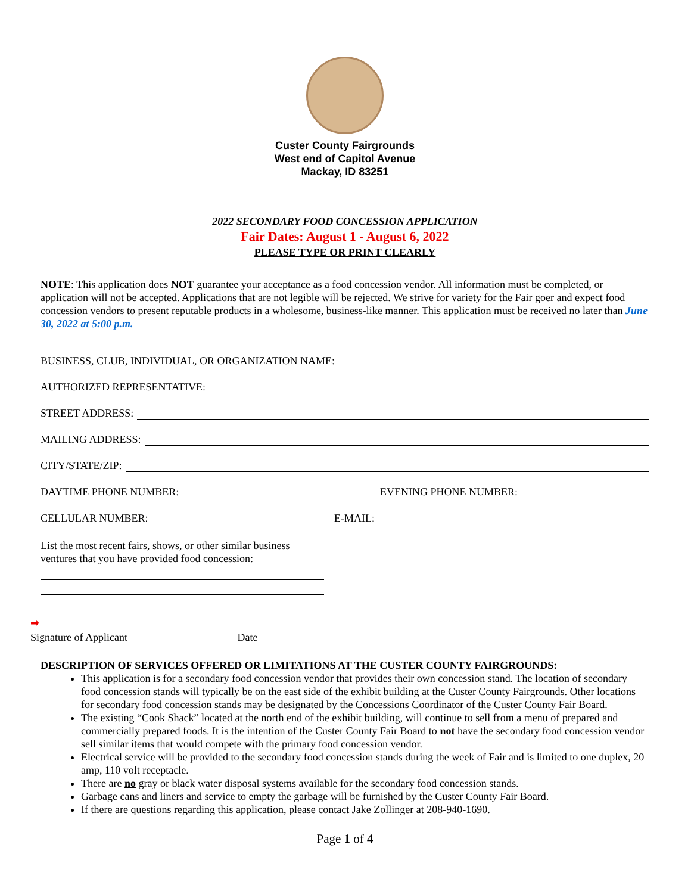Custer County Fairgrounds
West end of Capitol Avenue
Mackay, ID 83251
2022 SECONDARY FOOD CONCESSION APPLICATION
Fair Dates: August 1 - August 6, 2022
PLEASE TYPE OR PRINT CLEARLY
NOTE: This application does NOT guarantee your acceptance as a food concession vendor. All information must be completed, or application will not be accepted. Applications that are not legible will be rejected. We strive for variety for the Fair goer and expect food concession vendors to present reputable products in a wholesome, business-like manner. This application must be received no later than June 30, 2022 at 5:00 p.m.
BUSINESS, CLUB, INDIVIDUAL, OR ORGANIZATION NAME:
AUTHORIZED REPRESENTATIVE:
STREET ADDRESS:
MAILING ADDRESS:
CITY/STATE/ZIP:
DAYTIME PHONE NUMBER: EVENING PHONE NUMBER:
CELLULAR NUMBER: E-MAIL:
List the most recent fairs, shows, or other similar business
ventures that you have provided food concession:
➡
Signature of Applicant Date
DESCRIPTION OF SERVICES OFFERED OR LIMITATIONS AT THE CUSTER COUNTY FAIRGROUNDS:
This application is for a secondary food concession vendor that provides their own concession stand. The location of secondary food concession stands will typically be on the east side of the exhibit building at the Custer County Fairgrounds. Other locations for secondary food concession stands may be designated by the Concessions Coordinator of the Custer County Fair Board.
The existing “Cook Shack” located at the north end of the exhibit building, will continue to sell from a menu of prepared and commercially prepared foods. It is the intention of the Custer County Fair Board to not have the secondary food concession vendor sell similar items that would compete with the primary food concession vendor.
Electrical service will be provided to the secondary food concession stands during the week of Fair and is limited to one duplex, 20 amp, 110 volt receptacle.
There are no gray or black water disposal systems available for the secondary food concession stands.
Garbage cans and liners and service to empty the garbage will be furnished by the Custer County Fair Board.
If there are questions regarding this application, please contact Jake Zollinger at 208-940-1690.
Page 1 of 4